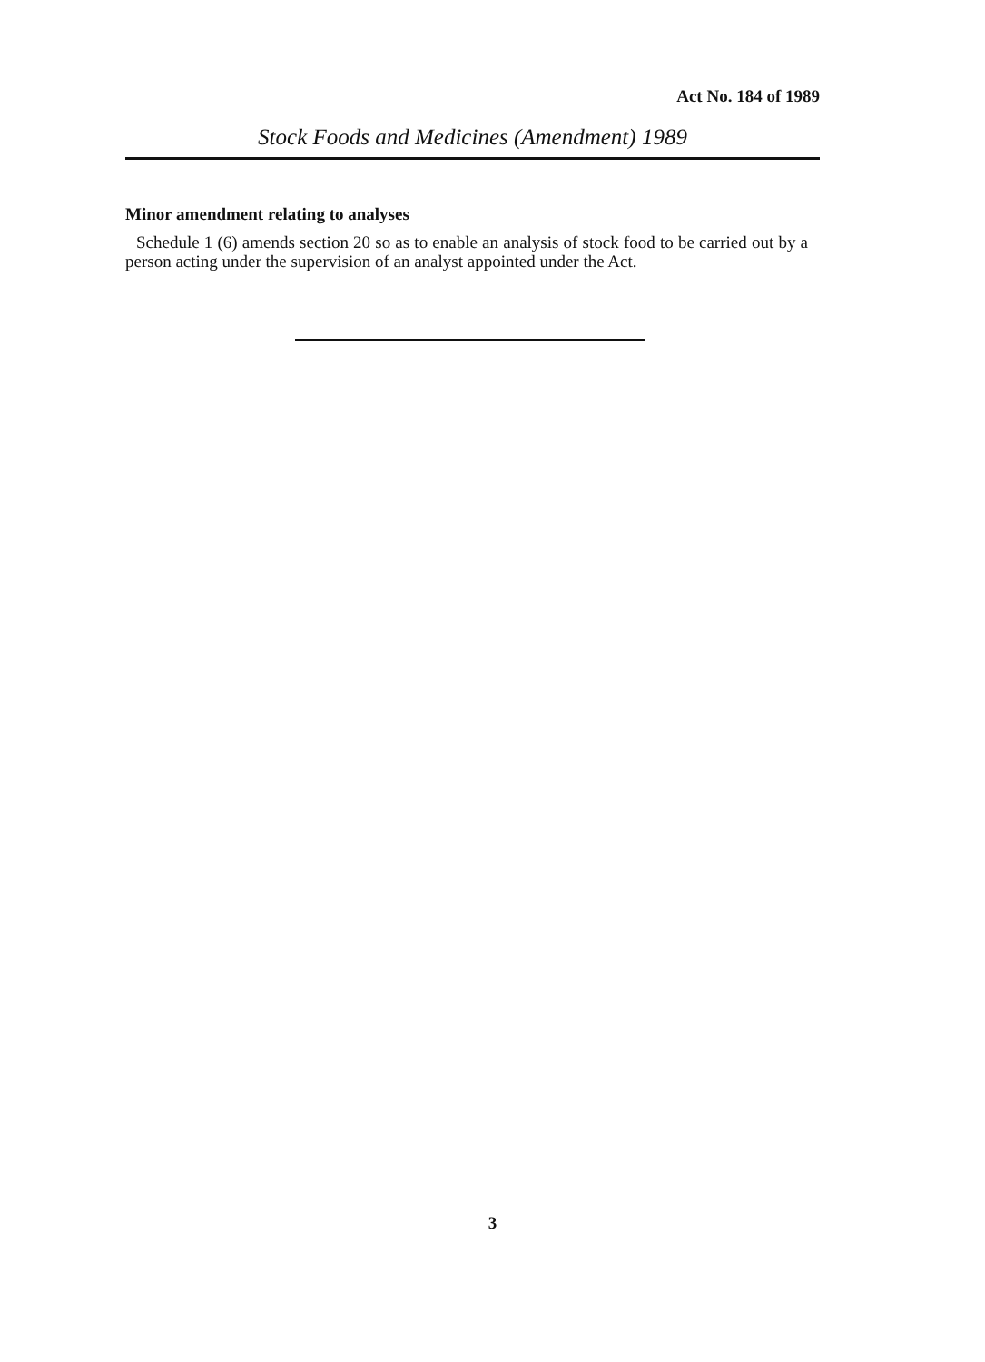Act No. 184 of 1989
Stock Foods and Medicines (Amendment) 1989
Minor amendment relating to analyses
Schedule 1 (6) amends section 20 so as to enable an analysis of stock food to be carried out by a person acting under the supervision of an analyst appointed under the Act.
3